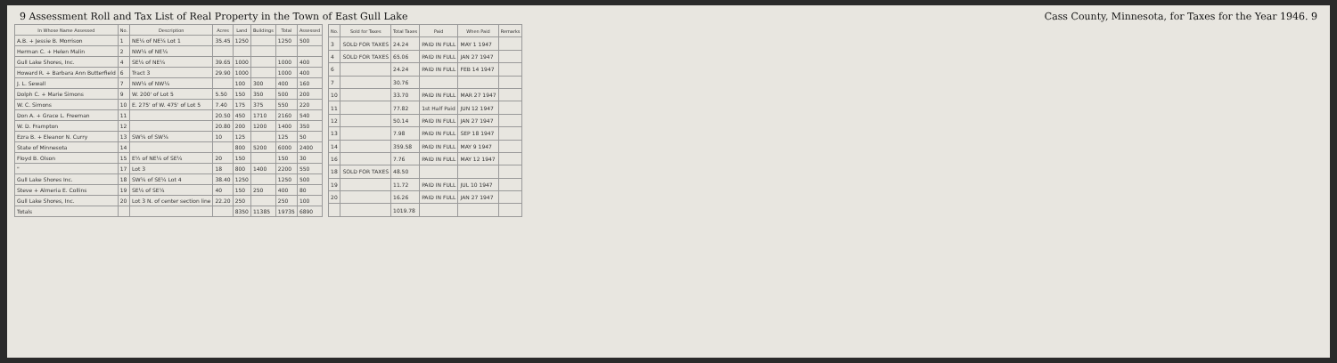9 Assessment Roll and Tax List of Real Property in the Town of East Gull Lake
Cass County, Minnesota, for Taxes for the Year 1946. 9
| In Whose Name Assessed | No. | Description | Acres | Land | Buildings | Total | Assessed |
| --- | --- | --- | --- | --- | --- | --- | --- |
| A.B. + Jessie B. Morrison | 1 | NE¼ of NE¼ Lot 1 | 35.45 | 1250 | | 1250 | 500 |
| Herman C. + Helen Malin | 2 | NW¼ of NE¼ | | | | | |
| Gull Lake Shores, Inc. | 4 | SE¼ of NE¼ | 39.65 | 1000 | | 1000 | 400 |
| Howard R. + Barbara Ann Butterfield | 6 | Tract 3 | 29.90 | 1000 | | 1000 | 400 |
| J. L. Sewall | 7 | NW¼ of NW¼ | | 100 | 300 | 400 | 160 |
| Dolph C. + Marie Simons | 9 | W. 200' of Lot 5 | 5.50 | 150 | 350 | 500 | 200 |
| W. C. Simons | 10 | E. 275' of W. 475' of Lot 5 | 7.40 | 175 | 375 | 550 | 220 |
| Don A. + Grace L. Freeman | 11 | | 20.50 | 450 | 1710 | 2160 | 540 |
| W. D. Frampton | 12 | | 20.80 | 200 | 1200 | 1400 | 350 |
| Ezra B. + Eleanor N. Curry | 13 | SW¼ of SW¼ | 10 | 125 | | 125 | 50 |
| State of Minnesota | 14 | | | 800 | 5200 | 6000 | 2400 |
| Floyd B. Olson | 15 | E½ of NE¼ of SE¼ | 20 | 150 | | 150 | 30 |
| " | 17 | Lot 3 | 18 | 800 | 1400 | 2200 | 550 |
| Gull Lake Shores Inc. | 18 | SW¼ of SE¼ Lot 4 | 38.40 | 1250 | | 1250 | 500 |
| Steve + Almeria E. Collins | 19 | SE¼ of SE¼ | 40 | 150 | 250 | 400 | 80 |
| Gull Lake Shores, Inc. | 20 | Lot 3 N. of center section line | 22.20 | 250 | | 250 | 100 |
| Totals | | | | 8350 | 11385 | 19735 | 6890 |
| No. | Sold for Taxes | Total Taxes | Paid | When Paid | Remarks |
| --- | --- | --- | --- | --- | --- |
| 3 | SOLD FOR TAXES | 24.24 | PAID IN FULL | MAY 1 1947 | |
| 4 | SOLD FOR TAXES | 65.06 | PAID IN FULL | JAN 27 1947 | |
| 6 | | 24.24 | PAID IN FULL | FEB 14 1947 | |
| 7 | | 30.76 | | | |
| 10 | | 33.70 | PAID IN FULL | MAR 27 1947 | |
| 11 | | 77.82 | 1st Half Paid | JUN 12 1947 | |
| 12 | | 50.14 | PAID IN FULL | JAN 27 1947 | |
| 13 | | 7.98 | PAID IN FULL | SEP 18 1947 | |
| 14 | | 359.58 | PAID IN FULL | MAY 9 1947 | |
| 16 | | 7.76 | PAID IN FULL | MAY 12 1947 | |
| 18 | SOLD FOR TAXES | 48.50 | | | |
| 19 | | 11.72 | PAID IN FULL | JUL 10 1947 | |
| 20 | | 16.26 | PAID IN FULL | JAN 27 1947 | |
| | | 1019.78 | | | |